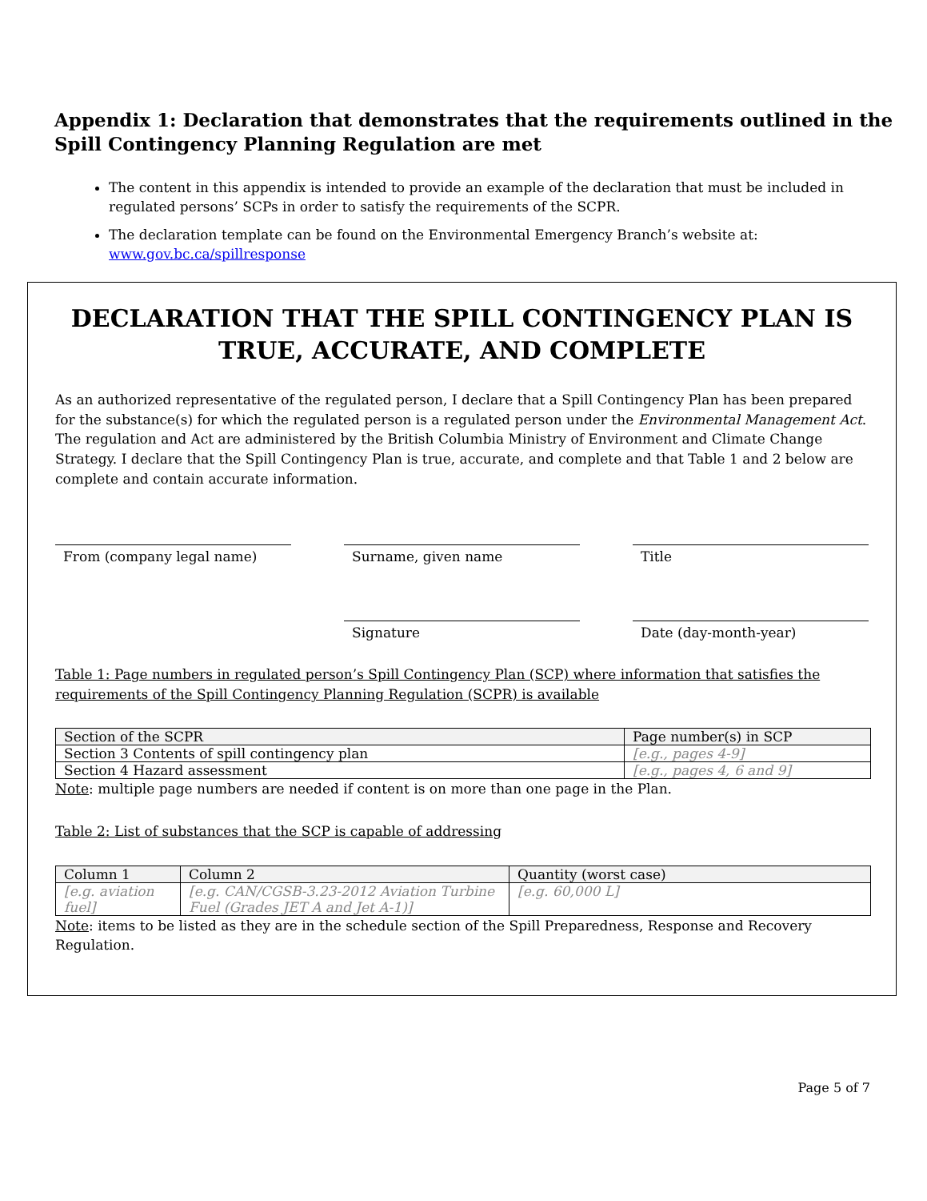Appendix 1: Declaration that demonstrates that the requirements outlined in the Spill Contingency Planning Regulation are met
The content in this appendix is intended to provide an example of the declaration that must be included in regulated persons’ SCPs in order to satisfy the requirements of the SCPR.
The declaration template can be found on the Environmental Emergency Branch’s website at: www.gov.bc.ca/spillresponse
DECLARATION THAT THE SPILL CONTINGENCY PLAN IS TRUE, ACCURATE, AND COMPLETE
As an authorized representative of the regulated person, I declare that a Spill Contingency Plan has been prepared for the substance(s) for which the regulated person is a regulated person under the Environmental Management Act. The regulation and Act are administered by the British Columbia Ministry of Environment and Climate Change Strategy. I declare that the Spill Contingency Plan is true, accurate, and complete and that Table 1 and 2 below are complete and contain accurate information.
From (company legal name) Surname, given name Title
Signature Date (day-month-year)
Table 1: Page numbers in regulated person’s Spill Contingency Plan (SCP) where information that satisfies the requirements of the Spill Contingency Planning Regulation (SCPR) is available
| Section of the SCPR | Page number(s) in SCP |
| --- | --- |
| Section 3 Contents of spill contingency plan | [e.g., pages 4-9] |
| Section 4 Hazard assessment | [e.g., pages 4, 6 and 9] |
Note: multiple page numbers are needed if content is on more than one page in the Plan.
Table 2: List of substances that the SCP is capable of addressing
| Column 1 | Column 2 | Quantity (worst case) |
| --- | --- | --- |
| [e.g. aviation fuel] | [e.g. CAN/CGSB-3.23-2012 Aviation Turbine Fuel (Grades JET A and Jet A-1)] | [e.g. 60,000 L] |
Note: items to be listed as they are in the schedule section of the Spill Preparedness, Response and Recovery Regulation.
Page 5 of 7